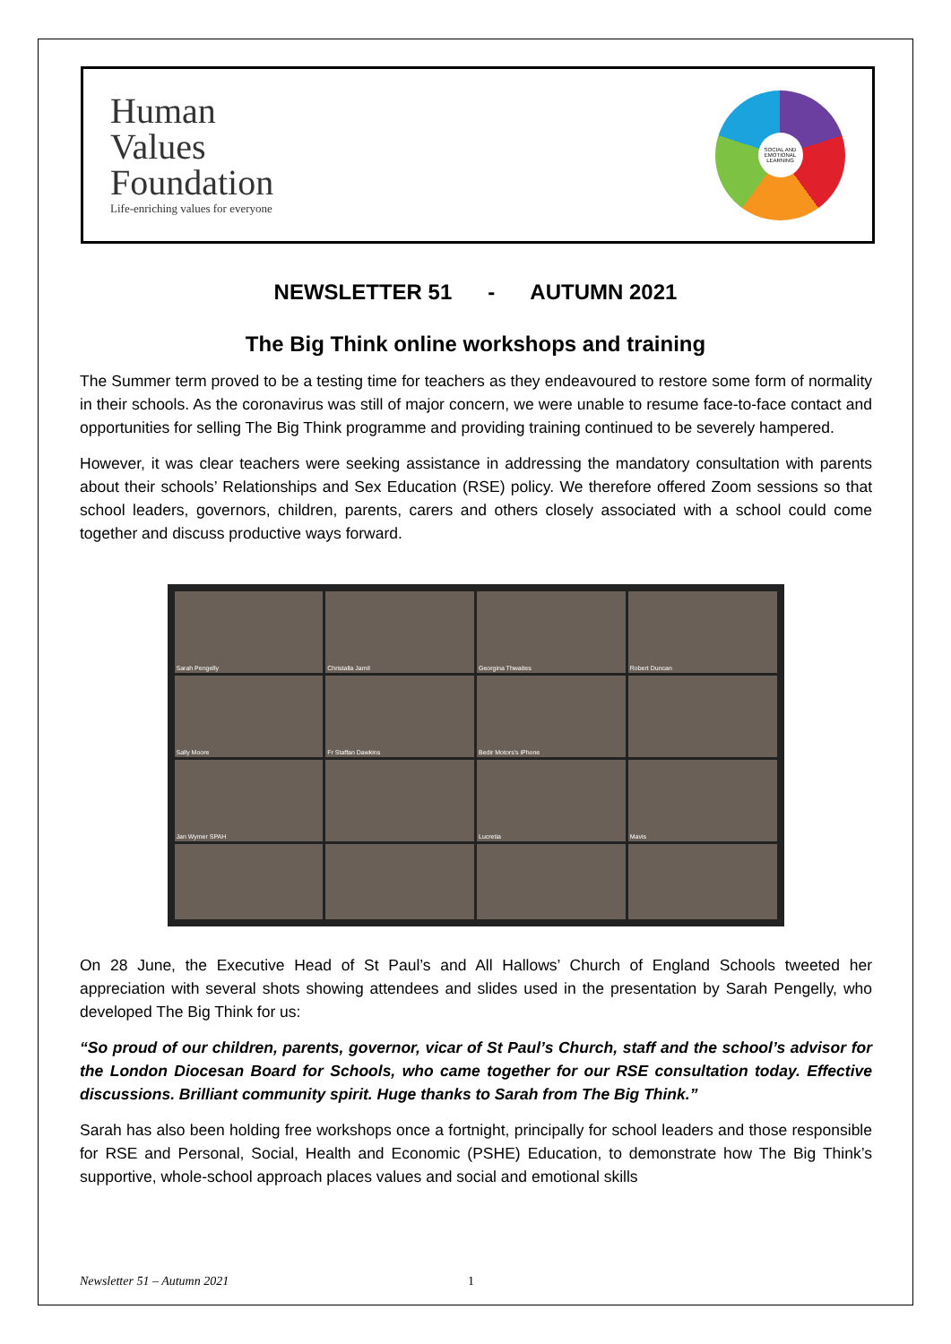Human
Values
Foundation
Life-enriching values for everyone
SOCIAL AND EMOTIONAL LEARNING
NEWSLETTER 51 - AUTUMN 2021
The Big Think online workshops and training
The Summer term proved to be a testing time for teachers as they endeavoured to restore some form of normality in their schools. As the coronavirus was still of major concern, we were unable to resume face-to-face contact and opportunities for selling The Big Think programme and providing training continued to be severely hampered.
However, it was clear teachers were seeking assistance in addressing the mandatory consultation with parents about their schools’ Relationships and Sex Education (RSE) policy. We therefore offered Zoom sessions so that school leaders, governors, children, parents, carers and others closely associated with a school could come together and discuss productive ways forward.
Sarah Pengelly
Christalla Jamil
Georgina Thwaites
Robert Duncan
Sally Moore
Fr Staffan Dawkins
Bedir Motors's iPhone
Jan Wymer SPAH
Lucretia
Mavis
On 28 June, the Executive Head of St Paul’s and All Hallows’ Church of England Schools tweeted her appreciation with several shots showing attendees and slides used in the presentation by Sarah Pengelly, who developed The Big Think for us:
“So proud of our children, parents, governor, vicar of St Paul’s Church, staff and the school’s advisor for the London Diocesan Board for Schools, who came together for our RSE consultation today. Effective discussions. Brilliant community spirit. Huge thanks to Sarah from The Big Think.”
Sarah has also been holding free workshops once a fortnight, principally for school leaders and those responsible for RSE and Personal, Social, Health and Economic (PSHE) Education, to demonstrate how The Big Think’s supportive, whole-school approach places values and social and emotional skills
Newsletter 51 – Autumn 2021 1